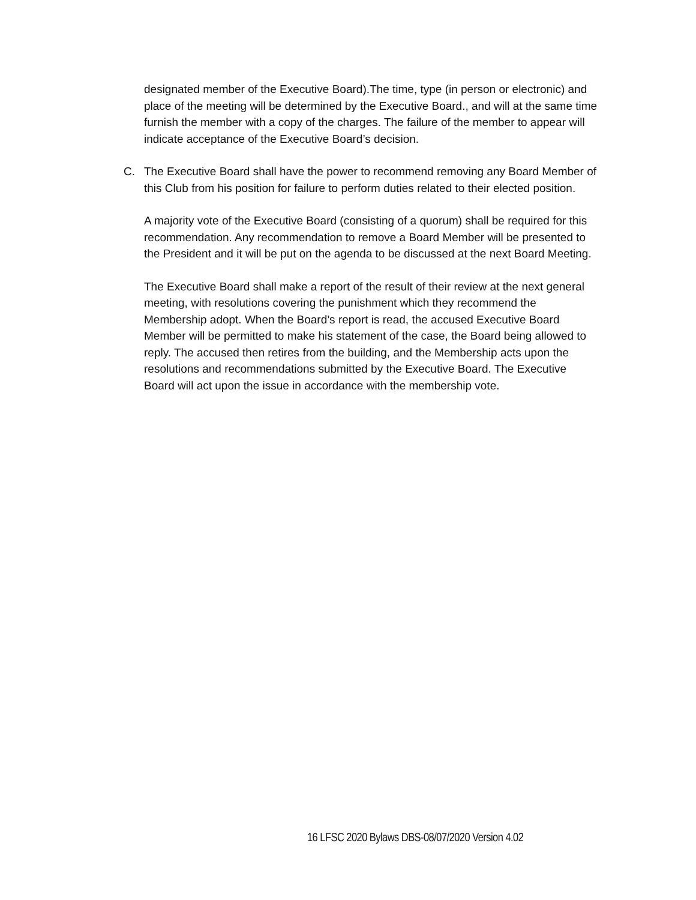designated member of the Executive Board).The time, type (in person or electronic) and place of the meeting will be determined by the Executive Board., and will at the same time furnish the member with a copy of the charges. The failure of the member to appear will indicate acceptance of the Executive Board’s decision.
C. The Executive Board shall have the power to recommend removing any Board Member of this Club from his position for failure to perform duties related to their elected position.
A majority vote of the Executive Board (consisting of a quorum) shall be required for this recommendation. Any recommendation to remove a Board Member will be presented to the President and it will be put on the agenda to be discussed at the next Board Meeting.
The Executive Board shall make a report of the result of their review at the next general meeting, with resolutions covering the punishment which they recommend the Membership adopt. When the Board’s report is read, the accused Executive Board Member will be permitted to make his statement of the case, the Board being allowed to reply. The accused then retires from the building, and the Membership acts upon the resolutions and recommendations submitted by the Executive Board. The Executive Board will act upon the issue in accordance with the membership vote.
16 LFSC 2020 Bylaws DBS-08/07/2020 Version 4.02